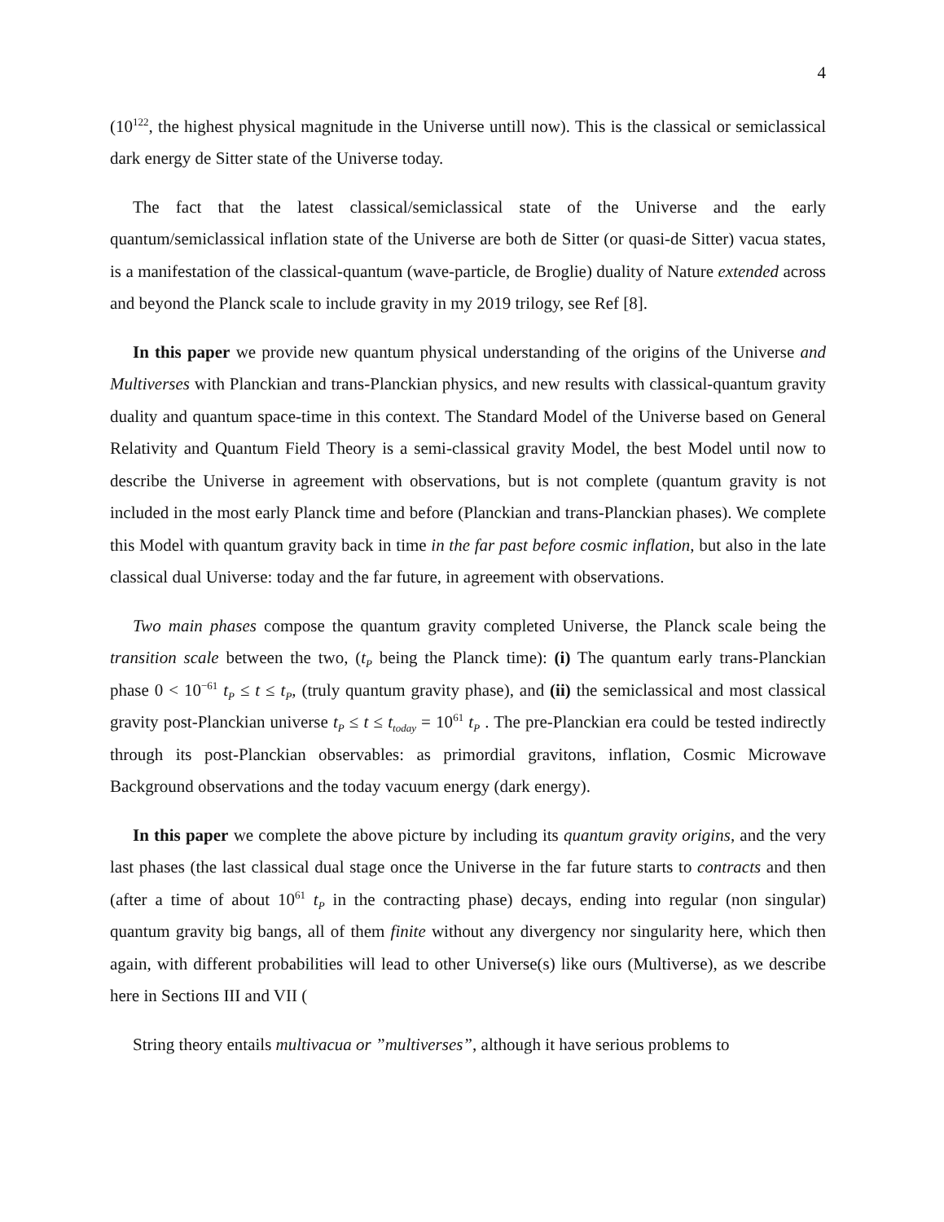4
(10<sup>122</sup>, the highest physical magnitude in the Universe untill now). This is the classical or semiclassical dark energy de Sitter state of the Universe today.
The fact that the latest classical/semiclassical state of the Universe and the early quantum/semiclassical inflation state of the Universe are both de Sitter (or quasi-de Sitter) vacua states, is a manifestation of the classical-quantum (wave-particle, de Broglie) duality of Nature extended across and beyond the Planck scale to include gravity in my 2019 trilogy, see Ref [8].
In this paper we provide new quantum physical understanding of the origins of the Universe and Multiverses with Planckian and trans-Planckian physics, and new results with classical-quantum gravity duality and quantum space-time in this context. The Standard Model of the Universe based on General Relativity and Quantum Field Theory is a semi-classical gravity Model, the best Model until now to describe the Universe in agreement with observations, but is not complete (quantum gravity is not included in the most early Planck time and before (Planckian and trans-Planckian phases). We complete this Model with quantum gravity back in time in the far past before cosmic inflation, but also in the late classical dual Universe: today and the far future, in agreement with observations.
Two main phases compose the quantum gravity completed Universe, the Planck scale being the transition scale between the two, (t<sub>P</sub> being the Planck time): (i) The quantum early trans-Planckian phase 0 < 10<sup>−61</sup> t<sub>P</sub> ≤ t ≤ t<sub>P</sub>, (truly quantum gravity phase), and (ii) the semiclassical and most classical gravity post-Planckian universe t<sub>P</sub> ≤ t ≤ t<sub>today</sub> = 10<sup>61</sup> t<sub>P</sub> . The pre-Planckian era could be tested indirectly through its post-Planckian observables: as primordial gravitons, inflation, Cosmic Microwave Background observations and the today vacuum energy (dark energy).
In this paper we complete the above picture by including its quantum gravity origins, and the very last phases (the last classical dual stage once the Universe in the far future starts to contracts and then (after a time of about 10<sup>61</sup> t<sub>P</sub> in the contracting phase) decays, ending into regular (non singular) quantum gravity big bangs, all of them finite without any divergency nor singularity here, which then again, with different probabilities will lead to other Universe(s) like ours (Multiverse), as we describe here in Sections III and VII (
String theory entails multivacua or ”multiverses”, although it have serious problems to